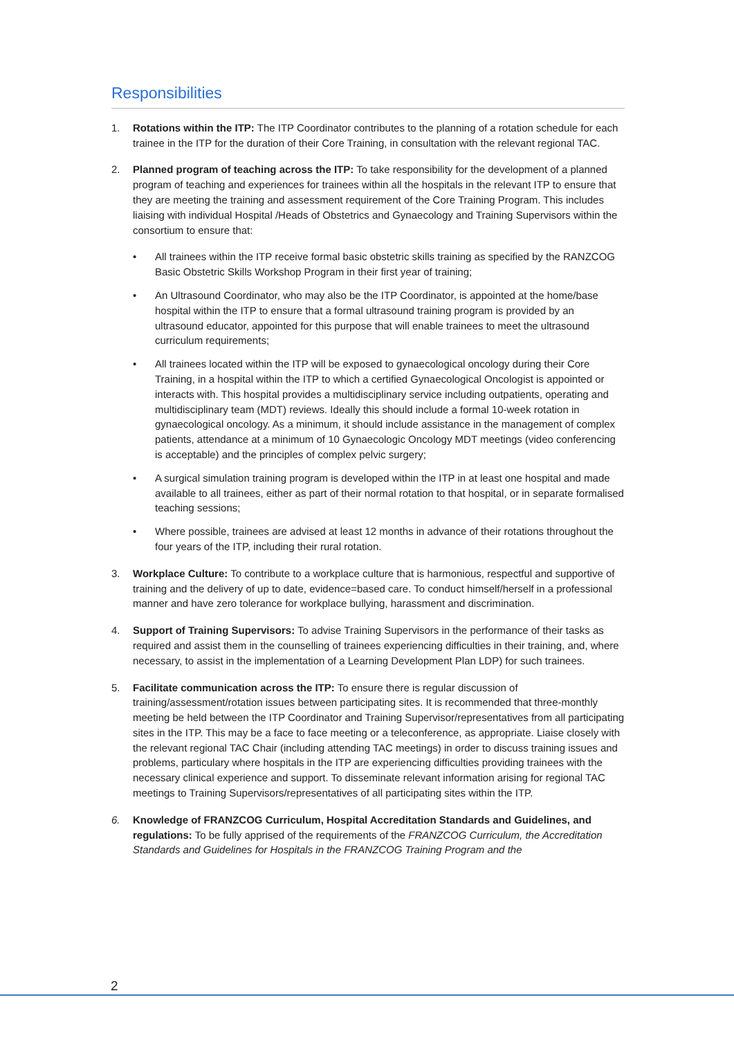Responsibilities
1. Rotations within the ITP: The ITP Coordinator contributes to the planning of a rotation schedule for each trainee in the ITP for the duration of their Core Training, in consultation with the relevant regional TAC.
2. Planned program of teaching across the ITP: To take responsibility for the development of a planned program of teaching and experiences for trainees within all the hospitals in the relevant ITP to ensure that they are meeting the training and assessment requirement of the Core Training Program. This includes liaising with individual Hospital /Heads of Obstetrics and Gynaecology and Training Supervisors within the consortium to ensure that:
• All trainees within the ITP receive formal basic obstetric skills training as specified by the RANZCOG Basic Obstetric Skills Workshop Program in their first year of training;
• An Ultrasound Coordinator, who may also be the ITP Coordinator, is appointed at the home/base hospital within the ITP to ensure that a formal ultrasound training program is provided by an ultrasound educator, appointed for this purpose that will enable trainees to meet the ultrasound curriculum requirements;
• All trainees located within the ITP will be exposed to gynaecological oncology during their Core Training, in a hospital within the ITP to which a certified Gynaecological Oncologist is appointed or interacts with. This hospital provides a multidisciplinary service including outpatients, operating and multidisciplinary team (MDT) reviews. Ideally this should include a formal 10-week rotation in gynaecological oncology. As a minimum, it should include assistance in the management of complex patients, attendance at a minimum of 10 Gynaecologic Oncology MDT meetings (video conferencing is acceptable) and the principles of complex pelvic surgery;
• A surgical simulation training program is developed within the ITP in at least one hospital and made available to all trainees, either as part of their normal rotation to that hospital, or in separate formalised teaching sessions;
• Where possible, trainees are advised at least 12 months in advance of their rotations throughout the four years of the ITP, including their rural rotation.
3. Workplace Culture: To contribute to a workplace culture that is harmonious, respectful and supportive of training and the delivery of up to date, evidence=based care. To conduct himself/herself in a professional manner and have zero tolerance for workplace bullying, harassment and discrimination.
4. Support of Training Supervisors: To advise Training Supervisors in the performance of their tasks as required and assist them in the counselling of trainees experiencing difficulties in their training, and, where necessary, to assist in the implementation of a Learning Development Plan LDP) for such trainees.
5. Facilitate communication across the ITP: To ensure there is regular discussion of training/assessment/rotation issues between participating sites. It is recommended that three-monthly meeting be held between the ITP Coordinator and Training Supervisor/representatives from all participating sites in the ITP. This may be a face to face meeting or a teleconference, as appropriate. Liaise closely with the relevant regional TAC Chair (including attending TAC meetings) in order to discuss training issues and problems, particulary where hospitals in the ITP are experiencing difficulties providing trainees with the necessary clinical experience and support. To disseminate relevant information arising for regional TAC meetings to Training Supervisors/representatives of all participating sites within the ITP.
6. Knowledge of FRANZCOG Curriculum, Hospital Accreditation Standards and Guidelines, and regulations: To be fully apprised of the requirements of the FRANZCOG Curriculum, the Accreditation Standards and Guidelines for Hospitals in the FRANZCOG Training Program and the
2